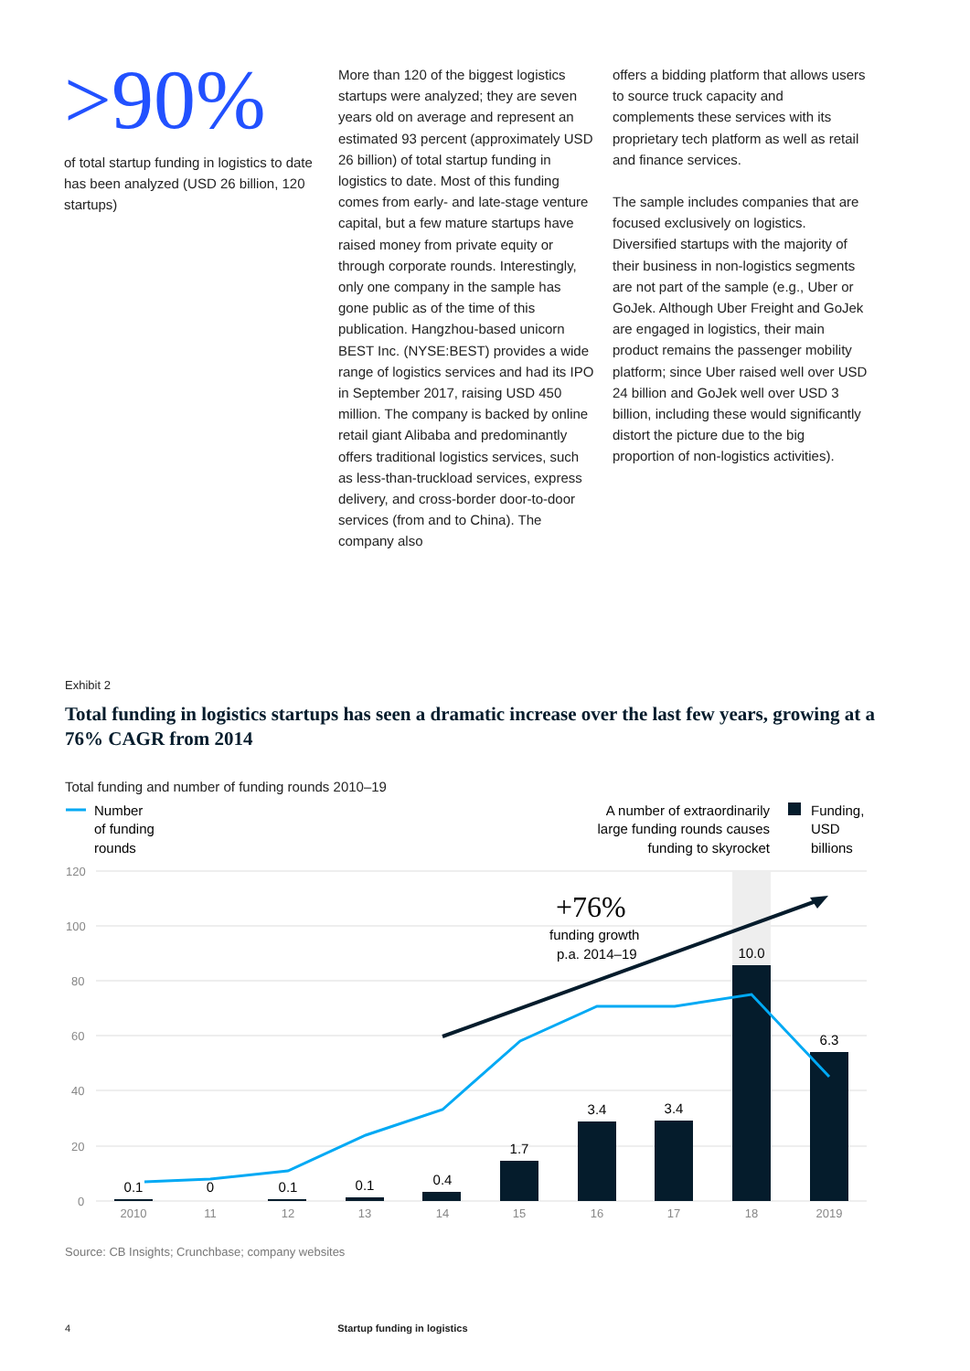>90%
of total startup funding in logistics to date has been analyzed (USD 26 billion, 120 startups)
More than 120 of the biggest logistics startups were analyzed; they are seven years old on average and represent an estimated 93 percent (approximately USD 26 billion) of total startup funding in logistics to date. Most of this funding comes from early- and late-stage venture capital, but a few mature startups have raised money from private equity or through corporate rounds. Interestingly, only one company in the sample has gone public as of the time of this publication. Hangzhou-based unicorn BEST Inc. (NYSE:BEST) provides a wide range of logistics services and had its IPO in September 2017, raising USD 450 million. The company is backed by online retail giant Alibaba and predominantly offers traditional logistics services, such as less-than-truckload services, express delivery, and cross-border door-to-door services (from and to China). The company also
offers a bidding platform that allows users to source truck capacity and complements these services with its proprietary tech platform as well as retail and finance services.
The sample includes companies that are focused exclusively on logistics. Diversified startups with the majority of their business in non-logistics segments are not part of the sample (e.g., Uber or GoJek. Although Uber Freight and GoJek are engaged in logistics, their main product remains the passenger mobility platform; since Uber raised well over USD 24 billion and GoJek well over USD 3 billion, including these would significantly distort the picture due to the big proportion of non-logistics activities).
Exhibit 2
Total funding in logistics startups has seen a dramatic increase over the last few years, growing at a 76% CAGR from 2014
Total funding and number of funding rounds 2010–19
Number
of funding
rounds
A number of extraordinarily
large funding rounds causes
funding to skyrocket
Funding,
USD
billions
120
100
80
60
40
20
0
+76%
funding growth
p.a. 2014–19
0.1
0
0.1
0.1
0.4
1.7
3.4
3.4
10.0
6.3
2010
11
12
13
14
15
16
17
18
2019
Source: CB Insights; Crunchbase; company websites
4 Startup funding in logistics